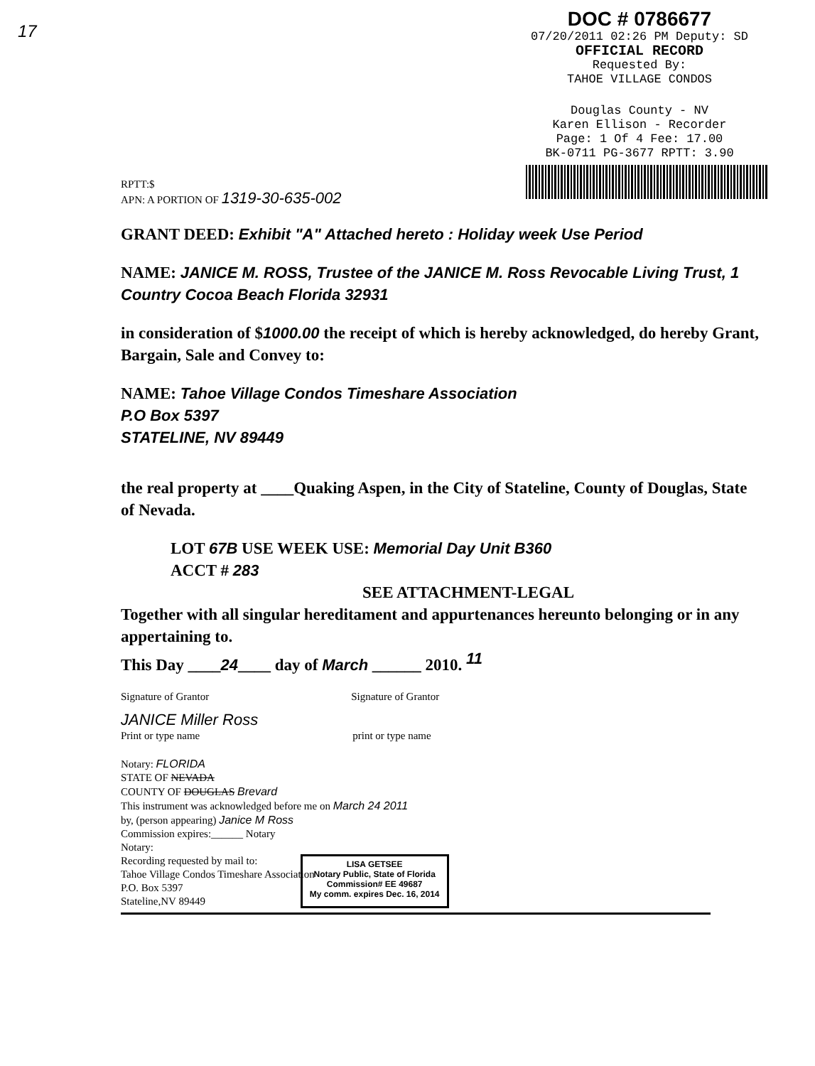17
DOC # 0786677
07/20/2011 02:26 PM Deputy: SD
OFFICIAL RECORD
Requested By:
TAHOE VILLAGE CONDOS
Douglas County - NV
Karen Ellison - Recorder
Page: 1 Of 4 Fee: 17.00
BK-0711 PG-3677 RPTT: 3.90
RPTT:$
APN: A PORTION OF 1319-30-635-002
GRANT DEED: Exhibit "A" Attached hereto : Holiday week Use Period
NAME: JANICE M. ROSS, Trustee of the JANICE M. Ross Revocable Living Trust, 1 Country Cocoa Beach Florida 32931
in consideration of $1000.00 the receipt of which is hereby acknowledged, do hereby Grant, Bargain, Sale and Convey to:
NAME: Tahoe Village Condos Timeshare Association
P.O Box 5397
STATELINE, NV 89449
the real property at ____Quaking Aspen, in the City of Stateline, County of Douglas, State of Nevada.
LOT 67B USE WEEK USE: Memorial Day Unit B360
ACCT # 283
SEE ATTACHMENT-LEGAL
Together with all singular hereditament and appurtenances hereunto belonging or in any appertaining to.
This Day ____24____ day of March ______ 2010. <sup>11</sup>
Signature of Grantor Signature of Grantor
JANICE Miller Ross
Print or type name print or type name
Notary: FLORIDA
STATE OF NEVADA
COUNTY OF DOUGLAS Brevard
This instrument was acknowledged before me on March 24 2011
by, (person appearing) Janice M Ross
Commission expires:______ Notary
Notary:
Recording requested by mail to:
Tahoe Village Condos Timeshare Association
P.O. Box 5397
Stateline,NV 89449
LISA GETSEE
Notary Public, State of Florida
Commission# EE 49687
My comm. expires Dec. 16, 2014